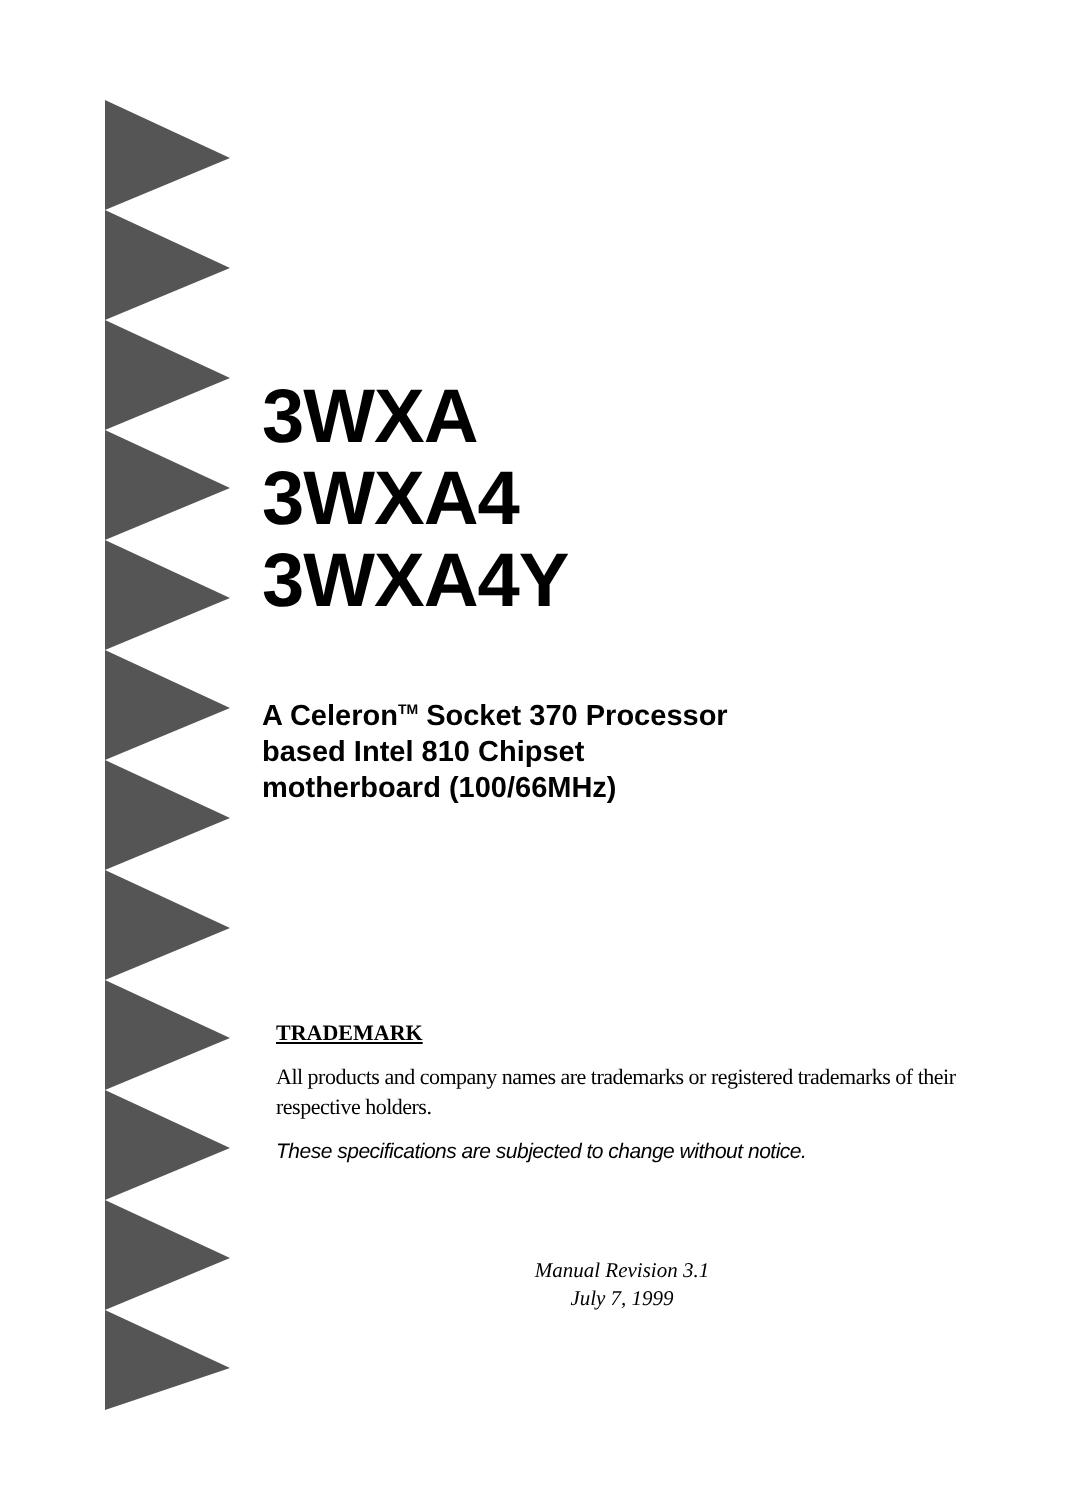3WXA
3WXA4
3WXA4Y
A Celeron<sup>TM</sup> Socket 370 Processor
based Intel 810 Chipset
motherboard (100/66MHz)
TRADEMARK
All products and company names are trademarks or registered trademarks of their respective holders.
These specifications are subjected to change without notice.
Manual Revision 3.1
July 7, 1999